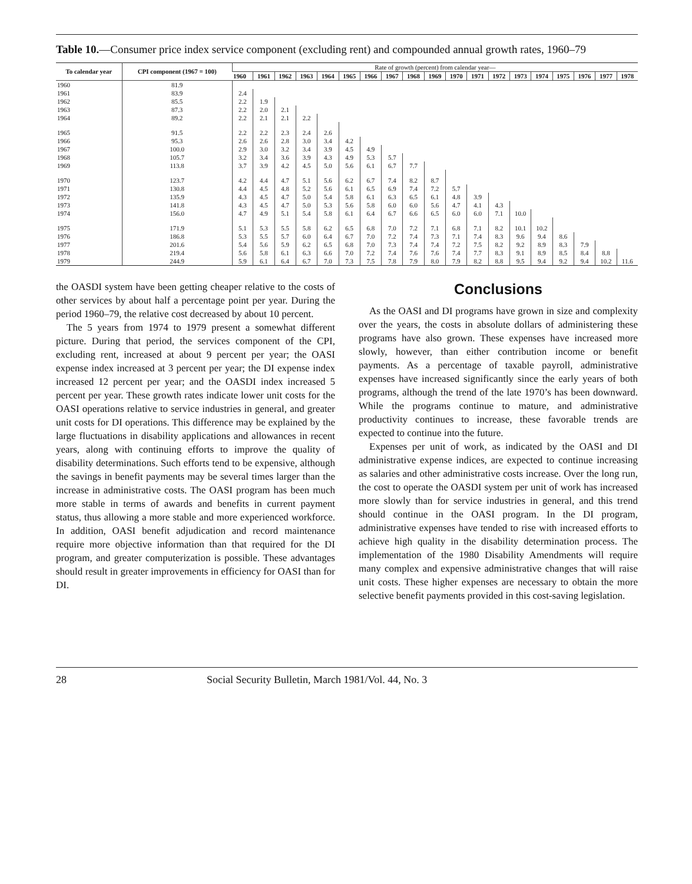Table 10.—Consumer price index service component (excluding rent) and compounded annual growth rates, 1960–79
| To calendar year | CPI component (1967 = 100) | Rate of growth (percent) from calendar year— | | | | | | | | | | | | | | | | | | |
| --- | --- | --- | --- | --- | --- | --- | --- | --- | --- | --- | --- | --- | --- | --- | --- | --- | --- | --- | --- | --- |
| | | 1960 | 1961 | 1962 | 1963 | 1964 | 1965 | 1966 | 1967 | 1968 | 1969 | 1970 | 1971 | 1972 | 1973 | 1974 | 1975 | 1976 | 1977 | 1978 |
| 1960 | 81.9 | | | | | | | | | | | | | | | | | | | |
| 1961 | 83.9 | 2.4 | | | | | | | | | | | | | | | | | | |
| 1962 | 85.5 | 2.2 | 1.9 | | | | | | | | | | | | | | | | | |
| 1963 | 87.3 | 2.2 | 2.0 | 2.1 | | | | | | | | | | | | | | | | |
| 1964 | 89.2 | 2.2 | 2.1 | 2.1 | 2.2 | | | | | | | | | | | | | | | |
| 1965 | 91.5 | 2.2 | 2.2 | 2.3 | 2.4 | 2.6 | | | | | | | | | | | | | | |
| 1966 | 95.3 | 2.6 | 2.6 | 2.8 | 3.0 | 3.4 | 4.2 | | | | | | | | | | | | | |
| 1967 | 100.0 | 2.9 | 3.0 | 3.2 | 3.4 | 3.9 | 4.5 | 4.9 | | | | | | | | | | | | |
| 1968 | 105.7 | 3.2 | 3.4 | 3.6 | 3.9 | 4.3 | 4.9 | 5.3 | 5.7 | | | | | | | | | | | |
| 1969 | 113.8 | 3.7 | 3.9 | 4.2 | 4.5 | 5.0 | 5.6 | 6.1 | 6.7 | 7.7 | | | | | | | | | | |
| 1970 | 123.7 | 4.2 | 4.4 | 4.7 | 5.1 | 5.6 | 6.2 | 6.7 | 7.4 | 8.2 | 8.7 | | | | | | | | | |
| 1971 | 130.8 | 4.4 | 4.5 | 4.8 | 5.2 | 5.6 | 6.1 | 6.5 | 6.9 | 7.4 | 7.2 | 5.7 | | | | | | | | |
| 1972 | 135.9 | 4.3 | 4.5 | 4.7 | 5.0 | 5.4 | 5.8 | 6.1 | 6.3 | 6.5 | 6.1 | 4.8 | 3.9 | | | | | | | |
| 1973 | 141.8 | 4.3 | 4.5 | 4.7 | 5.0 | 5.3 | 5.6 | 5.8 | 6.0 | 6.0 | 5.6 | 4.7 | 4.1 | 4.3 | | | | | | |
| 1974 | 156.0 | 4.7 | 4.9 | 5.1 | 5.4 | 5.8 | 6.1 | 6.4 | 6.7 | 6.6 | 6.5 | 6.0 | 6.0 | 7.1 | 10.0 | | | | | |
| 1975 | 171.9 | 5.1 | 5.3 | 5.5 | 5.8 | 6.2 | 6.5 | 6.8 | 7.0 | 7.2 | 7.1 | 6.8 | 7.1 | 8.2 | 10.1 | 10.2 | | | | |
| 1976 | 186.8 | 5.3 | 5.5 | 5.7 | 6.0 | 6.4 | 6.7 | 7.0 | 7.2 | 7.4 | 7.3 | 7.1 | 7.4 | 8.3 | 9.6 | 9.4 | 8.6 | | | |
| 1977 | 201.6 | 5.4 | 5.6 | 5.9 | 6.2 | 6.5 | 6.8 | 7.0 | 7.3 | 7.4 | 7.4 | 7.2 | 7.5 | 8.2 | 9.2 | 8.9 | 8.3 | 7.9 | | |
| 1978 | 219.4 | 5.6 | 5.8 | 6.1 | 6.3 | 6.6 | 7.0 | 7.2 | 7.4 | 7.6 | 7.6 | 7.4 | 7.7 | 8.3 | 9.1 | 8.9 | 8.5 | 8.4 | 8.8 | |
| 1979 | 244.9 | 5.9 | 6.1 | 6.4 | 6.7 | 7.0 | 7.3 | 7.5 | 7.8 | 7.9 | 8.0 | 7.9 | 8.2 | 8.8 | 9.5 | 9.4 | 9.2 | 9.4 | 10.2 | 11.6 |
the OASDI system have been getting cheaper relative to the costs of other services by about half a percentage point per year. During the period 1960–79, the relative cost decreased by about 10 percent.
The 5 years from 1974 to 1979 present a somewhat different picture. During that period, the services component of the CPI, excluding rent, increased at about 9 percent per year; the OASI expense index increased at 3 percent per year; the DI expense index increased 12 percent per year; and the OASDI index increased 5 percent per year. These growth rates indicate lower unit costs for the OASI operations relative to service industries in general, and greater unit costs for DI operations. This difference may be explained by the large fluctuations in disability applications and allowances in recent years, along with continuing efforts to improve the quality of disability determinations. Such efforts tend to be expensive, although the savings in benefit payments may be several times larger than the increase in administrative costs. The OASI program has been much more stable in terms of awards and benefits in current payment status, thus allowing a more stable and more experienced workforce. In addition, OASI benefit adjudication and record maintenance require more objective information than that required for the DI program, and greater computerization is possible. These advantages should result in greater improvements in efficiency for OASI than for DI.
Conclusions
As the OASI and DI programs have grown in size and complexity over the years, the costs in absolute dollars of administering these programs have also grown. These expenses have increased more slowly, however, than either contribution income or benefit payments. As a percentage of taxable payroll, administrative expenses have increased significantly since the early years of both programs, although the trend of the late 1970’s has been downward. While the programs continue to mature, and administrative productivity continues to increase, these favorable trends are expected to continue into the future.
Expenses per unit of work, as indicated by the OASI and DI administrative expense indices, are expected to continue increasing as salaries and other administrative costs increase. Over the long run, the cost to operate the OASDI system per unit of work has increased more slowly than for service industries in general, and this trend should continue in the OASI program. In the DI program, administrative expenses have tended to rise with increased efforts to achieve high quality in the disability determination process. The implementation of the 1980 Disability Amendments will require many complex and expensive administrative changes that will raise unit costs. These higher expenses are necessary to obtain the more selective benefit payments provided in this cost-saving legislation.
28 Social Security Bulletin, March 1981/Vol. 44, No. 3